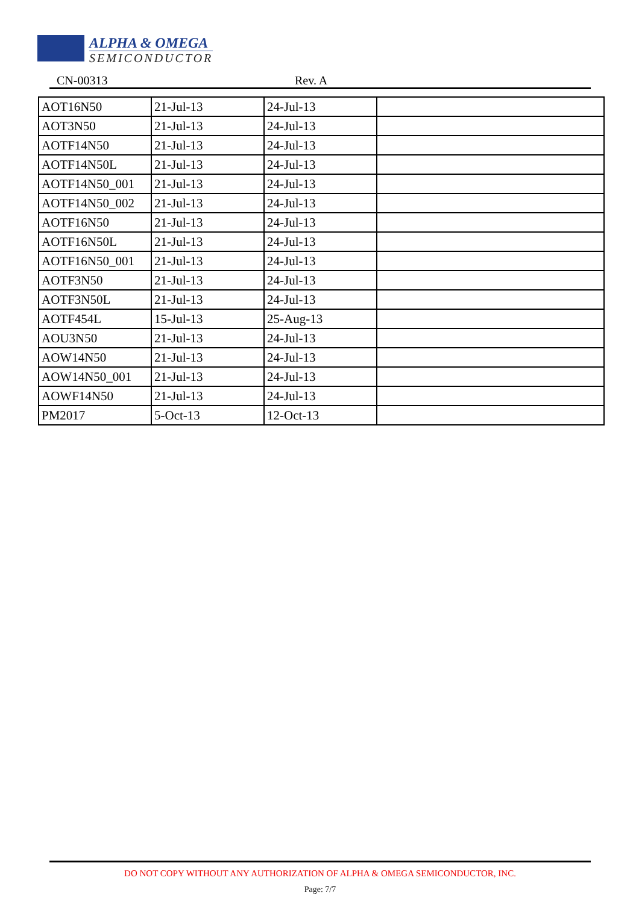ALPHA & OMEGA
SEMICONDUCTOR
CN-00313 Rev. A
| AOT16N50 | 21-Jul-13 | 24-Jul-13 | |
| AOT3N50 | 21-Jul-13 | 24-Jul-13 | |
| AOTF14N50 | 21-Jul-13 | 24-Jul-13 | |
| AOTF14N50L | 21-Jul-13 | 24-Jul-13 | |
| AOTF14N50_001 | 21-Jul-13 | 24-Jul-13 | |
| AOTF14N50_002 | 21-Jul-13 | 24-Jul-13 | |
| AOTF16N50 | 21-Jul-13 | 24-Jul-13 | |
| AOTF16N50L | 21-Jul-13 | 24-Jul-13 | |
| AOTF16N50_001 | 21-Jul-13 | 24-Jul-13 | |
| AOTF3N50 | 21-Jul-13 | 24-Jul-13 | |
| AOTF3N50L | 21-Jul-13 | 24-Jul-13 | |
| AOTF454L | 15-Jul-13 | 25-Aug-13 | |
| AOU3N50 | 21-Jul-13 | 24-Jul-13 | |
| AOW14N50 | 21-Jul-13 | 24-Jul-13 | |
| AOW14N50_001 | 21-Jul-13 | 24-Jul-13 | |
| AOWF14N50 | 21-Jul-13 | 24-Jul-13 | |
| PM2017 | 5-Oct-13 | 12-Oct-13 | |
DO NOT COPY WITHOUT ANY AUTHORIZATION OF ALPHA & OMEGA SEMICONDUCTOR, INC.
Page: 7/7